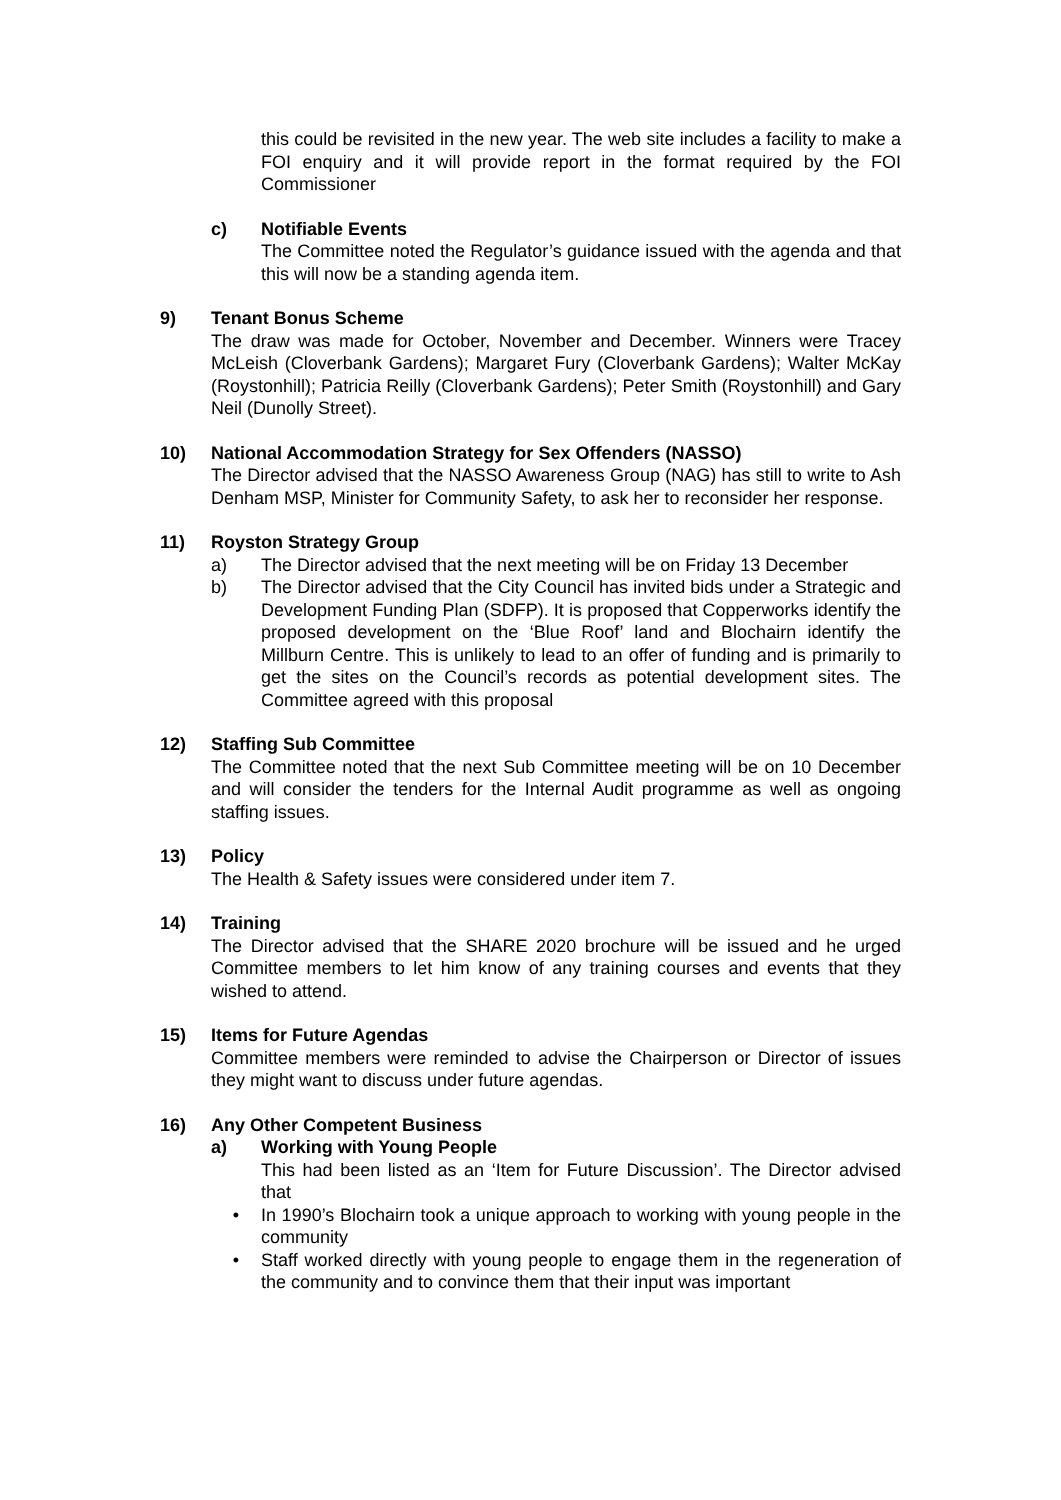this could be revisited in the new year. The web site includes a facility to make a FOI enquiry and it will provide report in the format required by the FOI Commissioner
c) Notifiable Events
The Committee noted the Regulator’s guidance issued with the agenda and that this will now be a standing agenda item.
9) Tenant Bonus Scheme
The draw was made for October, November and December. Winners were Tracey McLeish (Cloverbank Gardens); Margaret Fury (Cloverbank Gardens); Walter McKay (Roystonhill); Patricia Reilly (Cloverbank Gardens); Peter Smith (Roystonhill) and Gary Neil (Dunolly Street).
10) National Accommodation Strategy for Sex Offenders (NASSO)
The Director advised that the NASSO Awareness Group (NAG) has still to write to Ash Denham MSP, Minister for Community Safety, to ask her to reconsider her response.
11) Royston Strategy Group
a) The Director advised that the next meeting will be on Friday 13 December
b) The Director advised that the City Council has invited bids under a Strategic and Development Funding Plan (SDFP). It is proposed that Copperworks identify the proposed development on the ‘Blue Roof’ land and Blochairn identify the Millburn Centre. This is unlikely to lead to an offer of funding and is primarily to get the sites on the Council’s records as potential development sites. The Committee agreed with this proposal
12) Staffing Sub Committee
The Committee noted that the next Sub Committee meeting will be on 10 December and will consider the tenders for the Internal Audit programme as well as ongoing staffing issues.
13) Policy
The Health & Safety issues were considered under item 7.
14) Training
The Director advised that the SHARE 2020 brochure will be issued and he urged Committee members to let him know of any training courses and events that they wished to attend.
15) Items for Future Agendas
Committee members were reminded to advise the Chairperson or Director of issues they might want to discuss under future agendas.
16) Any Other Competent Business
a) Working with Young People
This had been listed as an ‘Item for Future Discussion’. The Director advised that
• In 1990’s Blochairn took a unique approach to working with young people in the community
• Staff worked directly with young people to engage them in the regeneration of the community and to convince them that their input was important